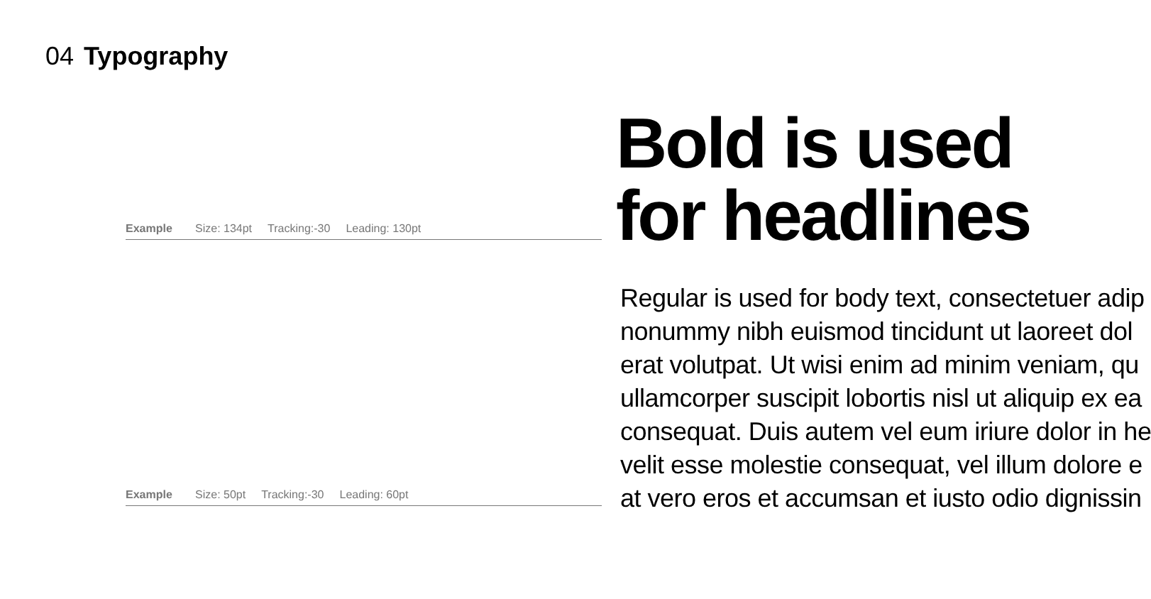04 Typography
Example Size: 134pt Tracking:-30 Leading: 130pt
Example Size: 50pt Tracking:-30 Leading: 60pt
Bold is used
for headlines
Regular is used for body text, consectetuer adip
nonummy nibh euismod tincidunt ut laoreet dol
erat volutpat. Ut wisi enim ad minim veniam, qu
ullamcorper suscipit lobortis nisl ut aliquip ex ea
consequat. Duis autem vel eum iriure dolor in he
velit esse molestie consequat, vel illum dolore e
at vero eros et accumsan et iusto odio dignissin